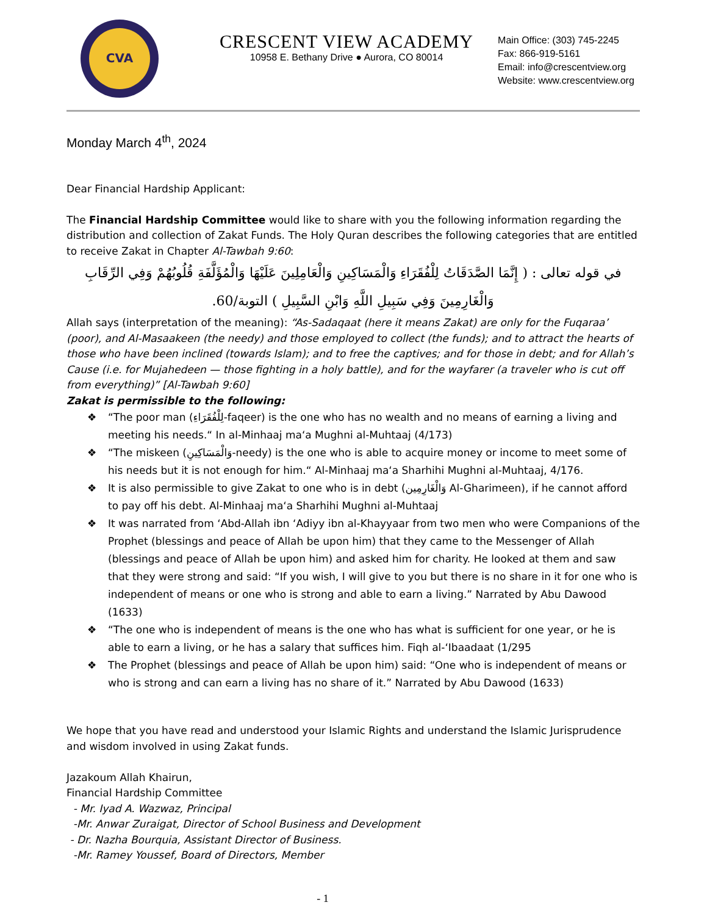CVA
CRESCENT VIEW ACADEMY
10958 E. Bethany Drive ● Aurora, CO 80014
Main Office: (303) 745-2245
Fax: 866-919-5161
Email: info@crescentview.org
Website: www.crescentview.org
Monday March 4<sup>th</sup>, 2024
Dear Financial Hardship Applicant:
The Financial Hardship Committee would like to share with you the following information regarding the distribution and collection of Zakat Funds. The Holy Quran describes the following categories that are entitled to receive Zakat in Chapter Al-Tawbah 9:60:
في قوله تعالى : ( إِنَّمَا الصَّدَقَاتُ لِلْفُقَرَاءِ وَالْمَسَاكِينِ وَالْعَامِلِينَ عَلَيْهَا وَالْمُؤَلَّفَةِ قُلُوبُهُمْ وَفِي الرِّقَابِ وَالْغَارِمِينَ وَفِي سَبِيلِ اللَّهِ وَابْنِ السَّبِيلِ ) التوبة/60.
Allah says (interpretation of the meaning): “As-Sadaqaat (here it means Zakat) are only for the Fuqaraa’ (poor), and Al-Masaakeen (the needy) and those employed to collect (the funds); and to attract the hearts of those who have been inclined (towards Islam); and to free the captives; and for those in debt; and for Allah’s Cause (i.e. for Mujahedeen — those fighting in a holy battle), and for the wayfarer (a traveler who is cut off from everything)” [Al-Tawbah 9:60]
Zakat is permissible to the following:
❖ “The poor man (لِلْفُقَرَاءِ-faqeer) is the one who has no wealth and no means of earning a living and meeting his needs.“ In al-Minhaaj ma‘a Mughni al-Muhtaaj (4/173)
❖ “The miskeen (وَالْمَسَاكِينِ-needy) is the one who is able to acquire money or income to meet some of his needs but it is not enough for him.“ Al-Minhaaj ma‘a Sharhihi Mughni al-Muhtaaj, 4/176.
❖ It is also permissible to give Zakat to one who is in debt (وَالْغَارِمِين Al-Gharimeen), if he cannot afford to pay off his debt. Al-Minhaaj ma‘a Sharhihi Mughni al-Muhtaaj
❖ It was narrated from ‘Abd-Allah ibn ‘Adiyy ibn al-Khayyaar from two men who were Companions of the Prophet (blessings and peace of Allah be upon him) that they came to the Messenger of Allah (blessings and peace of Allah be upon him) and asked him for charity. He looked at them and saw that they were strong and said: “If you wish, I will give to you but there is no share in it for one who is independent of means or one who is strong and able to earn a living.” Narrated by Abu Dawood (1633)
❖ “The one who is independent of means is the one who has what is sufficient for one year, or he is able to earn a living, or he has a salary that suffices him. Fiqh al-‘Ibaadaat (1/295
❖ The Prophet (blessings and peace of Allah be upon him) said: “One who is independent of means or who is strong and can earn a living has no share of it.” Narrated by Abu Dawood (1633)
We hope that you have read and understood your Islamic Rights and understand the Islamic Jurisprudence and wisdom involved in using Zakat funds.
Jazakoum Allah Khairun,
Financial Hardship Committee
- Mr. Iyad A. Wazwaz, Principal
-Mr. Anwar Zuraigat, Director of School Business and Development
- Dr. Nazha Bourquia, Assistant Director of Business.
-Mr. Ramey Youssef, Board of Directors, Member
- 1